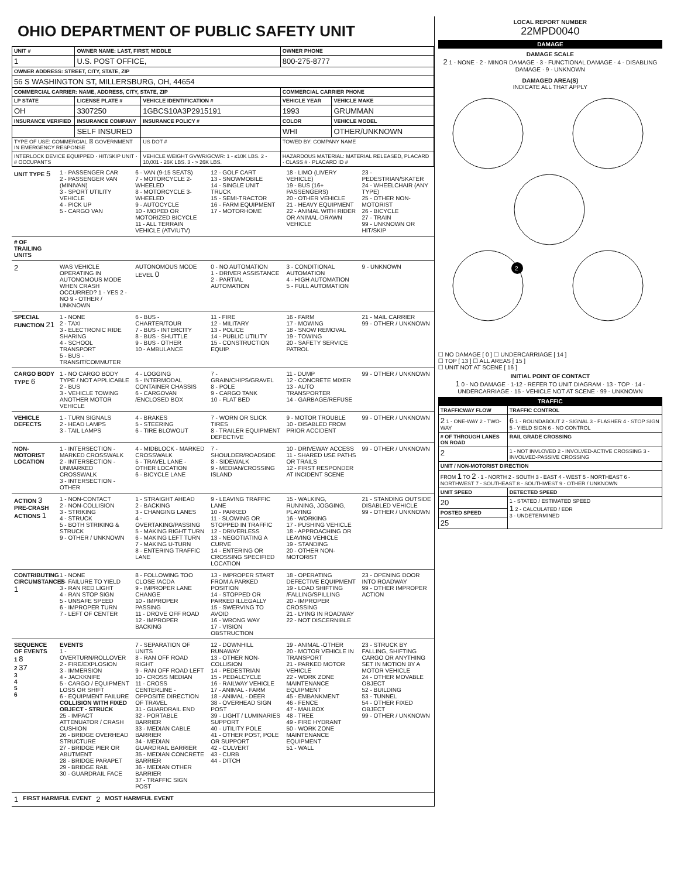OHIO DEPARTMENT OF PUBLIC SAFETY UNIT
| UNIT # | OWNER NAME: LAST, FIRST, MIDDLE | | OWNER PHONE | |
| --- | --- | --- | --- | --- |
| 1 | U.S. POST OFFICE, | | 800-275-8777 | |
| OWNER ADDRESS: STREET, CITY, STATE, ZIP | | | | |
| 56 S WASHINGTON ST, MILLERSBURG, OH, 44654 | | | | |
| COMMERCIAL CARRIER: NAME, ADDRESS, CITY, STATE, ZIP | | | COMMERCIAL CARRIER PHONE | |
| LP STATE | LICENSE PLATE # | VEHICLE IDENTIFICATION # | VEHICLE YEAR | VEHICLE MAKE |
| OH | 3307250 | 1GBCS10A3P2915191 | 1993 | GRUMMAN |
| INSURANCE VERIFIED | INSURANCE COMPANY | INSURANCE POLICY # | COLOR | VEHICLE MODEL |
| | SELF INSURED | | WHI | OTHER/UNKNOWN |
| TYPE OF USE: COMMERCIAL ☒ GOVERNMENT IN EMERGENCY RESPONSE | | US DOT # | TOWED BY: COMPANY NAME | |
| INTERLOCK DEVICE EQUIPPED · HIT/SKIP UNIT · # OCCUPANTS | | VEHICLE WEIGHT GVWR/GCWR: 1 - ≤10K LBS. 2 - 10,001 - 26K LBS. 3 - > 26K LBS. | HAZARDOUS MATERIAL: MATERIAL RELEASED, PLACARD · CLASS # · PLACARD ID # | |
UNIT TYPE 5
1 - PASSENGER CAR
2 - PASSENGER VAN (MINIVAN)
3 - SPORT UTILITY VEHICLE
4 - PICK UP
5 - CARGO VAN
6 - VAN (9-15 SEATS)
7 - MOTORCYCLE 2-WHEELED
8 - MOTORCYCLE 3-WHEELED
9 - AUTOCYCLE
10 - MOPED OR MOTORIZED BICYCLE
11 - ALL TERRAIN VEHICLE (ATV/UTV)
12 - GOLF CART
13 - SNOWMOBILE
14 - SINGLE UNIT TRUCK
15 - SEMI-TRACTOR
16 - FARM EQUIPMENT
17 - MOTORHOME
18 - LIMO (LIVERY VEHICLE)
19 - BUS (16+ PASSENGERS)
20 - OTHER VEHICLE
21 - HEAVY EQUIPMENT
22 - ANIMAL WITH RIDER OR ANIMAL-DRAWN VEHICLE
23 - PEDESTRIAN/SKATER
24 - WHEELCHAIR (ANY TYPE)
25 - OTHER NON-MOTORIST
26 - BICYCLE
27 - TRAIN
99 - UNKNOWN OR HIT/SKIP
# OF TRAILING UNITS
2
WAS VEHICLE OPERATING IN AUTONOMOUS MODE WHEN CRASH OCCURRED? 1 - YES 2 - NO 9 - OTHER / UNKNOWN
AUTONOMOUS MODE LEVEL 0
0 - NO AUTOMATION
1 - DRIVER ASSISTANCE
2 - PARTIAL AUTOMATION
3 - CONDITIONAL AUTOMATION
4 - HIGH AUTOMATION
5 - FULL AUTOMATION
9 - UNKNOWN
SPECIAL FUNCTION 21
1 - NONE
2 - TAXI
3 - ELECTRONIC RIDE SHARING
4 - SCHOOL TRANSPORT
5 - BUS - TRANSIT/COMMUTER
6 - BUS - CHARTER/TOUR
7 - BUS - INTERCITY
8 - BUS - SHUTTLE
9 - BUS - OTHER
10 - AMBULANCE
11 - FIRE
12 - MILITARY
13 - POLICE
14 - PUBLIC UTILITY
15 - CONSTRUCTION EQUIP.
16 - FARM
17 - MOWING
18 - SNOW REMOVAL
19 - TOWING
20 - SAFETY SERVICE PATROL
21 - MAIL CARRIER
99 - OTHER / UNKNOWN
CARGO BODY TYPE 6
1 - NO CARGO BODY TYPE / NOT APPLICABLE
2 - BUS
3 - VEHICLE TOWING ANOTHER MOTOR VEHICLE
4 - LOGGING
5 - INTERMODAL CONTAINER CHASSIS
6 - CARGOVAN /ENCLOSED BOX
7 - GRAIN/CHIPS/GRAVEL
8 - POLE
9 - CARGO TANK
10 - FLAT BED
11 - DUMP
12 - CONCRETE MIXER
13 - AUTO TRANSPORTER
14 - GARBAGE/REFUSE
99 - OTHER / UNKNOWN
VEHICLE DEFECTS
1 - TURN SIGNALS
2 - HEAD LAMPS
3 - TAIL LAMPS
4 - BRAKES
5 - STEERING
6 - TIRE BLOWOUT
7 - WORN OR SLICK TIRES
8 - TRAILER EQUIPMENT DEFECTIVE
9 - MOTOR TROUBLE
10 - DISABLED FROM PRIOR ACCIDENT
99 - OTHER / UNKNOWN
NON-MOTORIST LOCATION
1 - INTERSECTION - MARKED CROSSWALK
2 - INTERSECTION - UNMARKED CROSSWALK
3 - INTERSECTION - OTHER
4 - MIDBLOCK - MARKED CROSSWALK
5 - TRAVEL LANE - OTHER LOCATION
6 - BICYCLE LANE
7 - SHOULDER/ROADSIDE
8 - SIDEWALK
9 - MEDIAN/CROSSING ISLAND
10 - DRIVEWAY ACCESS
11 - SHARED USE PATHS OR TRAILS
12 - FIRST RESPONDER AT INCIDENT SCENE
99 - OTHER / UNKNOWN
ACTION 3
PRE-CRASH ACTIONS 1
1 - NON-CONTACT
2 - NON-COLLISION
3 - STRIKING
4 - STRUCK
5 - BOTH STRIKING & STRUCK
9 - OTHER / UNKNOWN
1 - STRAIGHT AHEAD
2 - BACKING
3 - CHANGING LANES
4 - OVERTAKING/PASSING
5 - MAKING RIGHT TURN
6 - MAKING LEFT TURN
7 - MAKING U-TURN
8 - ENTERING TRAFFIC LANE
9 - LEAVING TRAFFIC LANE
10 - PARKED
11 - SLOWING OR STOPPED IN TRAFFIC
12 - DRIVERLESS
13 - NEGOTIATING A CURVE
14 - ENTERING OR CROSSING SPECIFIED LOCATION
15 - WALKING, RUNNING, JOGGING, PLAYING
16 - WORKING
17 - PUSHING VEHICLE
18 - APPROACHING OR LEAVING VEHICLE
19 - STANDING
20 - OTHER NON-MOTORIST
21 - STANDING OUTSIDE DISABLED VEHICLE
99 - OTHER / UNKNOWN
CONTRIBUTING CIRCUMSTANCES 1
1 - NONE
2 - FAILURE TO YIELD
3 - RAN RED LIGHT
4 - RAN STOP SIGN
5 - UNSAFE SPEED
6 - IMPROPER TURN
7 - LEFT OF CENTER
8 - FOLLOWING TOO CLOSE /ACDA
9 - IMPROPER LANE CHANGE
10 - IMPROPER PASSING
11 - DROVE OFF ROAD
12 - IMPROPER BACKING
13 - IMPROPER START FROM A PARKED POSITION
14 - STOPPED OR PARKED ILLEGALLY
15 - SWERVING TO AVOID
16 - WRONG WAY
17 - VISION OBSTRUCTION
18 - OPERATING DEFECTIVE EQUIPMENT
19 - LOAD SHIFTING /FALLING/SPILLING
20 - IMPROPER CROSSING
21 - LYING IN ROADWAY
22 - NOT DISCERNIBLE
23 - OPENING DOOR INTO ROADWAY
99 - OTHER IMPROPER ACTION
SEQUENCE OF EVENTS
1 8
2 37
3
4
5
6
EVENTS
1 - OVERTURN/ROLLOVER
2 - FIRE/EXPLOSION
3 - IMMERSION
4 - JACKKNIFE
5 - CARGO / EQUIPMENT LOSS OR SHIFT
6 - EQUIPMENT FAILURE
COLLISION WITH FIXED OBJECT - STRUCK
25 - IMPACT ATTENUATOR / CRASH CUSHION
26 - BRIDGE OVERHEAD STRUCTURE
27 - BRIDGE PIER OR ABUTMENT
28 - BRIDGE PARAPET
29 - BRIDGE RAIL
30 - GUARDRAIL FACE
7 - SEPARATION OF UNITS
8 - RAN OFF ROAD RIGHT
9 - RAN OFF ROAD LEFT
10 - CROSS MEDIAN
11 - CROSS CENTERLINE - OPPOSITE DIRECTION OF TRAVEL
31 - GUARDRAIL END
32 - PORTABLE BARRIER
33 - MEDIAN CABLE BARRIER
34 - MEDIAN GUARDRAIL BARRIER
35 - MEDIAN CONCRETE BARRIER
36 - MEDIAN OTHER BARRIER
37 - TRAFFIC SIGN POST
12 - DOWNHILL RUNAWAY
13 - OTHER NON-COLLISION
14 - PEDESTRIAN
15 - PEDALCYCLE
16 - RAILWAY VEHICLE
17 - ANIMAL - FARM
18 - ANIMAL - DEER
38 - OVERHEAD SIGN POST
39 - LIGHT / LUMINARIES SUPPORT
40 - UTILITY POLE
41 - OTHER POST, POLE OR SUPPORT
42 - CULVERT
43 - CURB
44 - DITCH
19 - ANIMAL -OTHER
20 - MOTOR VEHICLE IN TRANSPORT
21 - PARKED MOTOR VEHICLE
22 - WORK ZONE MAINTENANCE EQUIPMENT
45 - EMBANKMENT
46 - FENCE
47 - MAILBOX
48 - TREE
49 - FIRE HYDRANT
50 - WORK ZONE MAINTENANCE EQUIPMENT
51 - WALL
23 - STRUCK BY FALLING, SHIFTING CARGO OR ANYTHING SET IN MOTION BY A MOTOR VEHICLE
24 - OTHER MOVABLE OBJECT
52 - BUILDING
53 - TUNNEL
54 - OTHER FIXED OBJECT
99 - OTHER / UNKNOWN
1 FIRST HARMFUL EVENT 2 MOST HARMFUL EVENT
LOCAL REPORT NUMBER
22MPD0040
DAMAGE
DAMAGE SCALE
2 1 - NONE · 2 - MINOR DAMAGE · 3 - FUNCTIONAL DAMAGE · 4 - DISABLING DAMAGE · 9 - UNKNOWN
DAMAGED AREA(S)
INDICATE ALL THAT APPLY
2
☐ NO DAMAGE [ 0 ] ☐ UNDERCARRIAGE [ 14 ]
☐ TOP [ 13 ] ☐ ALL AREAS [ 15 ]
☐ UNIT NOT AT SCENE [ 16 ]
INITIAL POINT OF CONTACT
1 0 - NO DAMAGE · 1-12 - REFER TO UNIT DIAGRAM · 13 - TOP · 14 - UNDERCARRIAGE · 15 - VEHICLE NOT AT SCENE · 99 - UNKNOWN
TRAFFIC
| TRAFFICWAY FLOW | TRAFFIC CONTROL |
| --- | --- |
| 2 1 - ONE-WAY 2 - TWO-WAY | 6 1 - ROUNDABOUT 2 - SIGNAL 3 - FLASHER 4 - STOP SIGN 5 - YIELD SIGN 6 - NO CONTROL |
| # OF THROUGH LANES ON ROAD | RAIL GRADE CROSSING |
| 2 | 1 - NOT INVLOVED 2 - INVOLVED-ACTIVE CROSSING 3 - INVOLVED-PASSIVE CROSSING |
| UNIT / NON-MOTORIST DIRECTION | |
| FROM 1 TO 2 · 1 - NORTH 2 - SOUTH 3 - EAST 4 - WEST 5 - NORTHEAST 6 - NORTHWEST 7 - SOUTHEAST 8 - SOUTHWEST 9 - OTHER / UNKNOWN | |
| UNIT SPEED | DETECTED SPEED |
| 20 | 1 - STATED / ESTIMATED SPEED 1 2 - CALCULATED / EDR 3 - UNDETERMINED |
| POSTED SPEED | |
| 25 | |